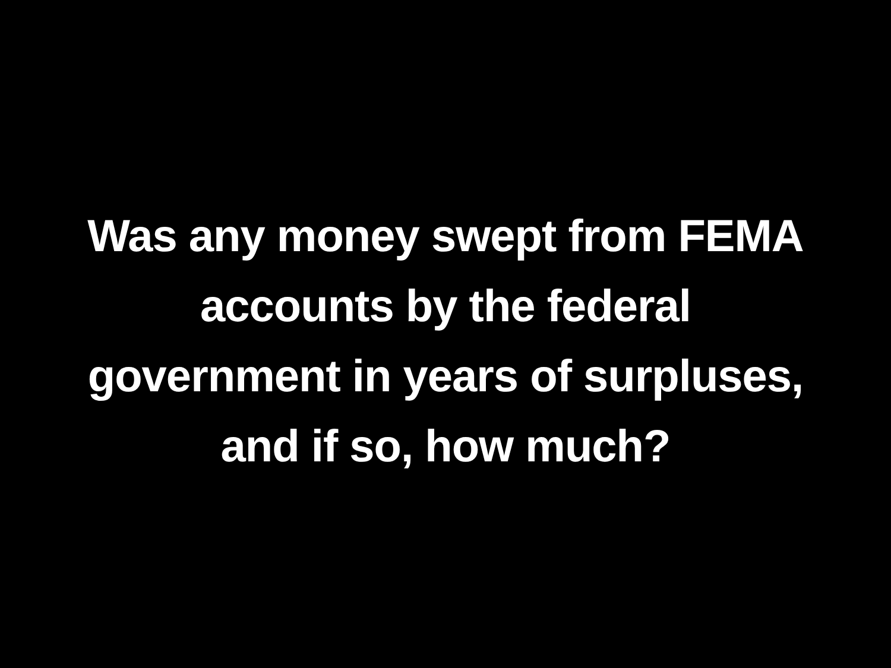Was any money swept from FEMA
accounts by the federal
government in years of surpluses,
and if so, how much?